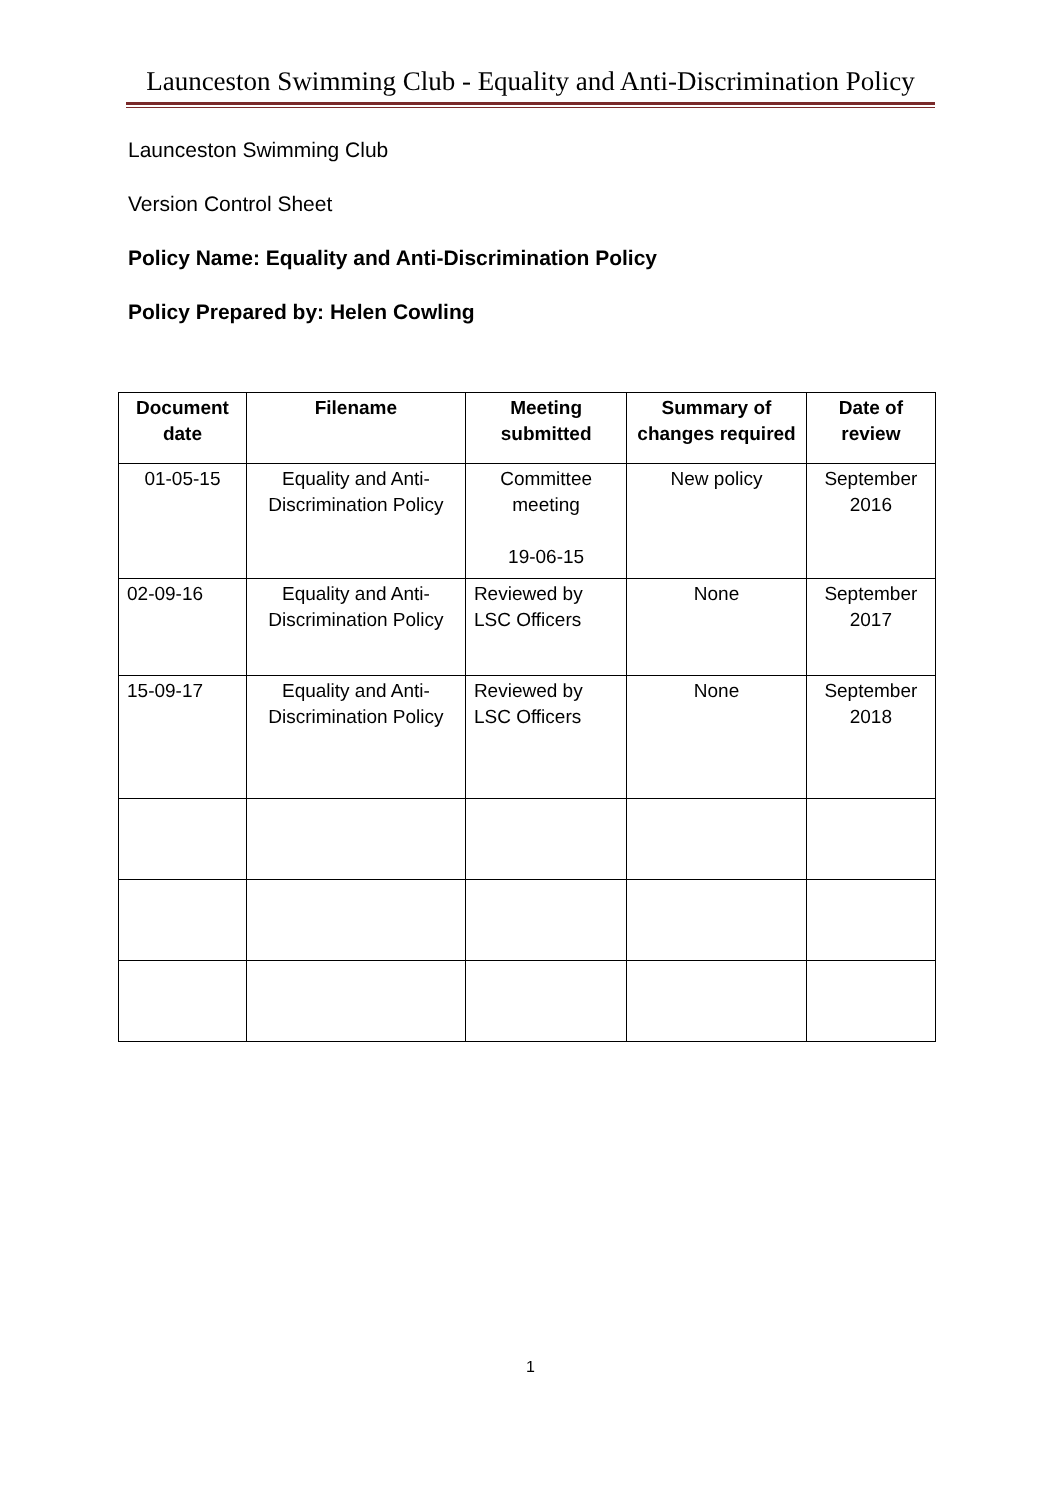Launceston Swimming Club - Equality and Anti-Discrimination Policy
Launceston Swimming Club
Version Control Sheet
Policy Name: Equality and Anti-Discrimination Policy
Policy Prepared by: Helen Cowling
| Document date | Filename | Meeting submitted | Summary of changes required | Date of review |
| --- | --- | --- | --- | --- |
| 01-05-15 | Equality and Anti-Discrimination Policy | Committee meeting 19-06-15 | New policy | September 2016 |
| 02-09-16 | Equality and Anti-Discrimination Policy | Reviewed by LSC Officers | None | September 2017 |
| 15-09-17 | Equality and Anti-Discrimination Policy | Reviewed by LSC Officers | None | September 2018 |
1